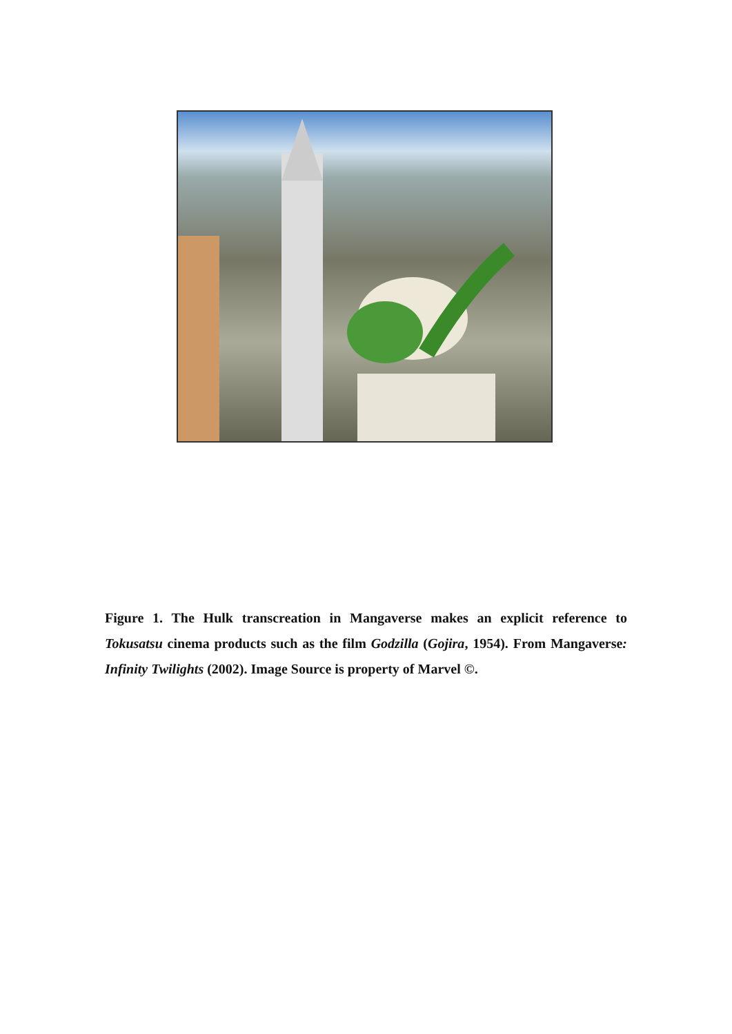Figure 1. The Hulk transcreation in Mangaverse makes an explicit reference to Tokusatsu cinema products such as the film Godzilla (Gojira, 1954). From Mangaverse: Infinity Twilights (2002). Image Source is property of Marvel ©.